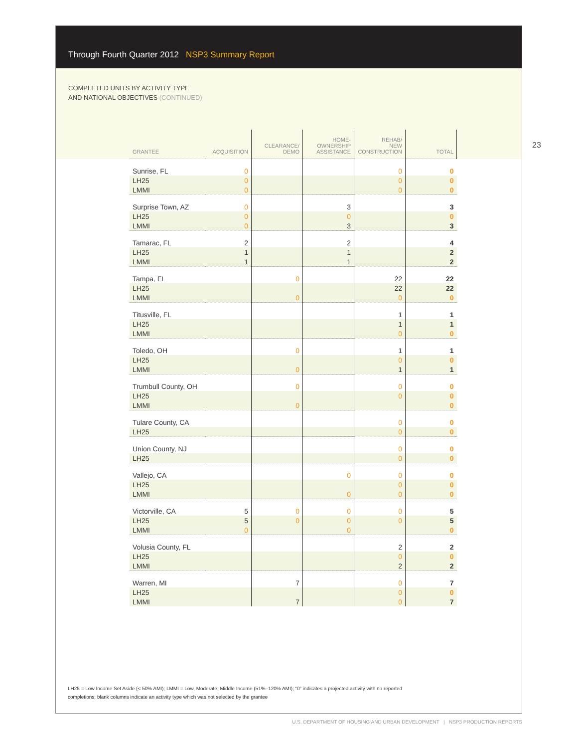Through Fourth Quarter 2012 NSP3 Summary Report
COMPLETED UNITS BY ACTIVITY TYPE
AND NATIONAL OBJECTIVES (CONTINUED)
23
| GRANTEE | ACQUISITION | CLEARANCE/ DEMO | HOME- OWNERSHIP ASSISTANCE | REHAB/ NEW CONSTRUCTION | TOTAL |
| --- | --- | --- | --- | --- | --- |
| Sunrise, FL | 0 | | | 0 | 0 |
| LH25 | 0 | | | 0 | 0 |
| LMMI | 0 | | | 0 | 0 |
| Surprise Town, AZ | 0 | | 3 | | 3 |
| LH25 | 0 | | 0 | | 0 |
| LMMI | 0 | | 3 | | 3 |
| Tamarac, FL | 2 | | 2 | | 4 |
| LH25 | 1 | | 1 | | 2 |
| LMMI | 1 | | 1 | | 2 |
| Tampa, FL | | 0 | | 22 | 22 |
| LH25 | | | | 22 | 22 |
| LMMI | | 0 | | 0 | 0 |
| Titusville, FL | | | | 1 | 1 |
| LH25 | | | | 1 | 1 |
| LMMI | | | | 0 | 0 |
| Toledo, OH | | 0 | | 1 | 1 |
| LH25 | | | | 0 | 0 |
| LMMI | | 0 | | 1 | 1 |
| Trumbull County, OH | | 0 | | 0 | 0 |
| LH25 | | | | 0 | 0 |
| LMMI | | 0 | | | 0 |
| Tulare County, CA | | | | 0 | 0 |
| LH25 | | | | 0 | 0 |
| Union County, NJ | | | | 0 | 0 |
| LH25 | | | | 0 | 0 |
| Vallejo, CA | | | 0 | 0 | 0 |
| LH25 | | | | 0 | 0 |
| LMMI | | | 0 | 0 | 0 |
| Victorville, CA | 5 | 0 | 0 | 0 | 5 |
| LH25 | 5 | 0 | 0 | 0 | 5 |
| LMMI | 0 | | 0 | | 0 |
| Volusia County, FL | | | | 2 | 2 |
| LH25 | | | | 0 | 0 |
| LMMI | | | | 2 | 2 |
| Warren, MI | | 7 | | 0 | 7 |
| LH25 | | | | 0 | 0 |
| LMMI | | 7 | | 0 | 7 |
LH25 = Low Income Set Aside (< 50% AMI); LMMI = Low, Moderate, Middle Income (51%–120% AMI); “0” indicates a projected activity with no reported completions; blank columns indicate an activity type which was not selected by the grantee
U.S. DEPARTMENT OF HOUSING AND URBAN DEVELOPMENT | NSP3 PRODUCTION REPORTS